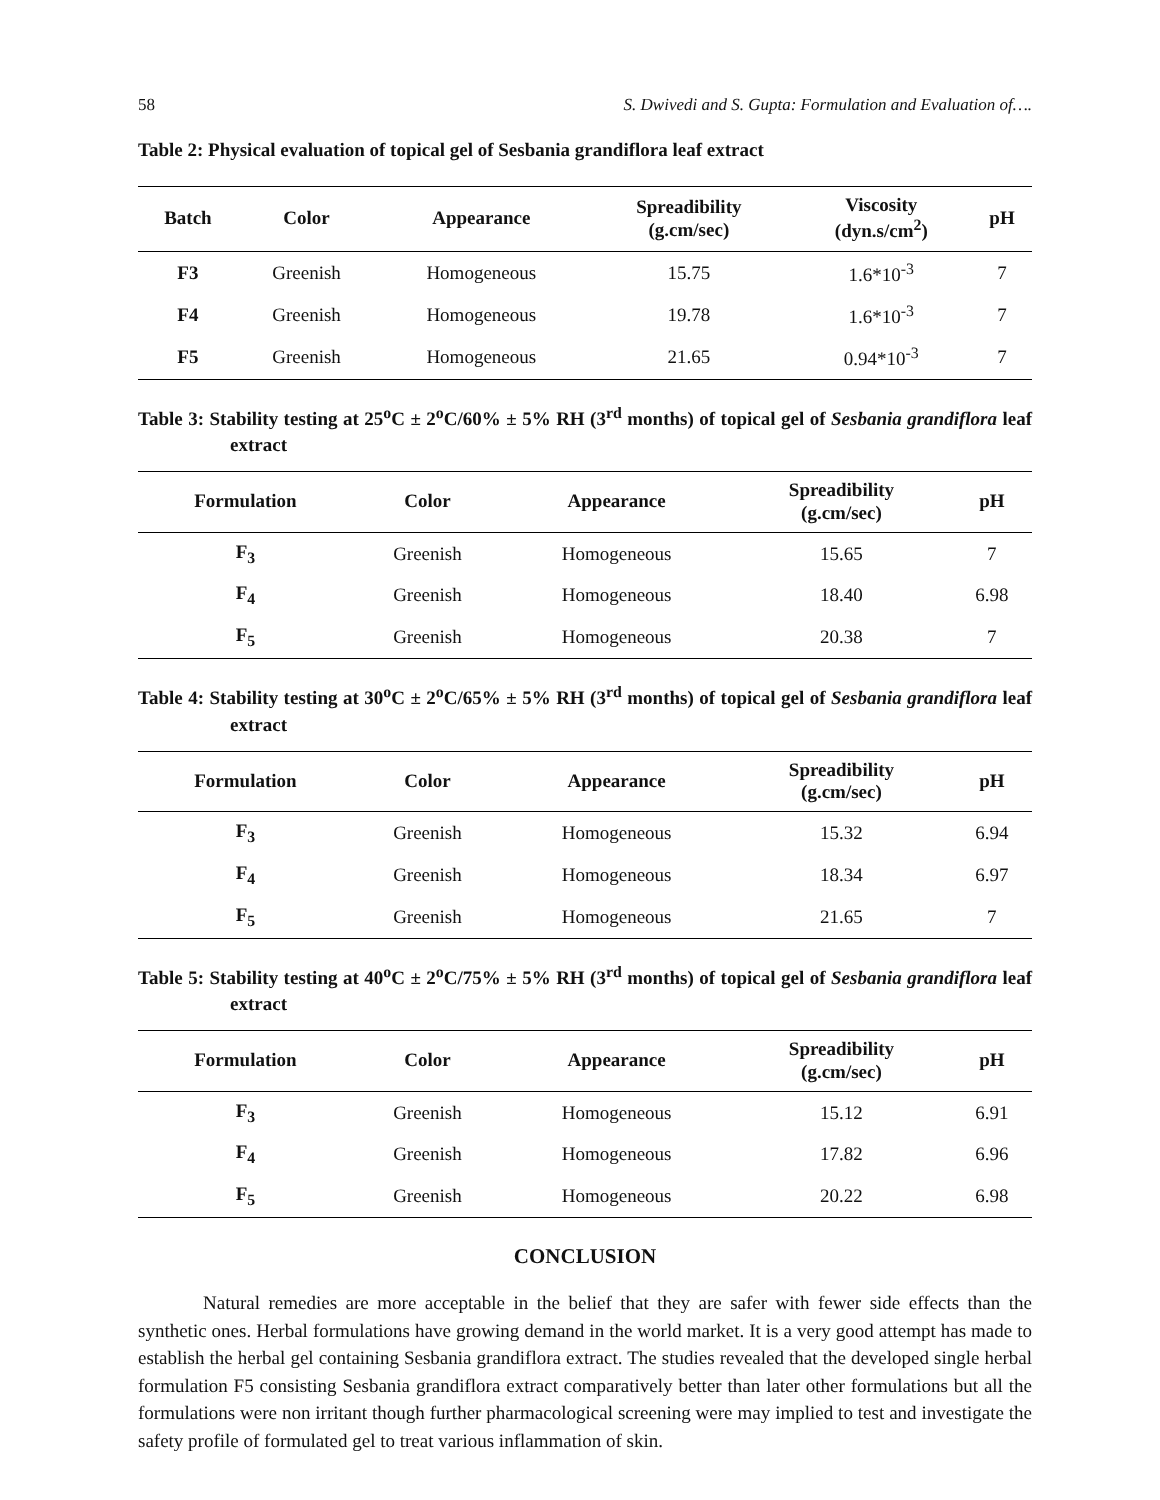58 S. Dwivedi and S. Gupta: Formulation and Evaluation of….
Table 2: Physical evaluation of topical gel of Sesbania grandiflora leaf extract
| Batch | Color | Appearance | Spreadibility (g.cm/sec) | Viscosity (dyn.s/cm<sup>2</sup>) | pH |
| --- | --- | --- | --- | --- | --- |
| F3 | Greenish | Homogeneous | 15.75 | 1.6*10<sup>-3</sup> | 7 |
| F4 | Greenish | Homogeneous | 19.78 | 1.6*10<sup>-3</sup> | 7 |
| F5 | Greenish | Homogeneous | 21.65 | 0.94*10<sup>-3</sup> | 7 |
Table 3: Stability testing at 25<sup>o</sup>C ± 2<sup>o</sup>C/60% ± 5% RH (3<sup>rd</sup> months) of topical gel of Sesbania grandiflora leaf extract
| Formulation | Color | Appearance | Spreadibility (g.cm/sec) | pH |
| --- | --- | --- | --- | --- |
| F<sub>3</sub> | Greenish | Homogeneous | 15.65 | 7 |
| F<sub>4</sub> | Greenish | Homogeneous | 18.40 | 6.98 |
| F<sub>5</sub> | Greenish | Homogeneous | 20.38 | 7 |
Table 4: Stability testing at 30<sup>o</sup>C ± 2<sup>o</sup>C/65% ± 5% RH (3<sup>rd</sup> months) of topical gel of Sesbania grandiflora leaf extract
| Formulation | Color | Appearance | Spreadibility (g.cm/sec) | pH |
| --- | --- | --- | --- | --- |
| F<sub>3</sub> | Greenish | Homogeneous | 15.32 | 6.94 |
| F<sub>4</sub> | Greenish | Homogeneous | 18.34 | 6.97 |
| F<sub>5</sub> | Greenish | Homogeneous | 21.65 | 7 |
Table 5: Stability testing at 40<sup>o</sup>C ± 2<sup>o</sup>C/75% ± 5% RH (3<sup>rd</sup> months) of topical gel of Sesbania grandiflora leaf extract
| Formulation | Color | Appearance | Spreadibility (g.cm/sec) | pH |
| --- | --- | --- | --- | --- |
| F<sub>3</sub> | Greenish | Homogeneous | 15.12 | 6.91 |
| F<sub>4</sub> | Greenish | Homogeneous | 17.82 | 6.96 |
| F<sub>5</sub> | Greenish | Homogeneous | 20.22 | 6.98 |
CONCLUSION
Natural remedies are more acceptable in the belief that they are safer with fewer side effects than the synthetic ones. Herbal formulations have growing demand in the world market. It is a very good attempt has made to establish the herbal gel containing Sesbania grandiflora extract. The studies revealed that the developed single herbal formulation F5 consisting Sesbania grandiflora extract comparatively better than later other formulations but all the formulations were non irritant though further pharmacological screening were may implied to test and investigate the safety profile of formulated gel to treat various inflammation of skin.